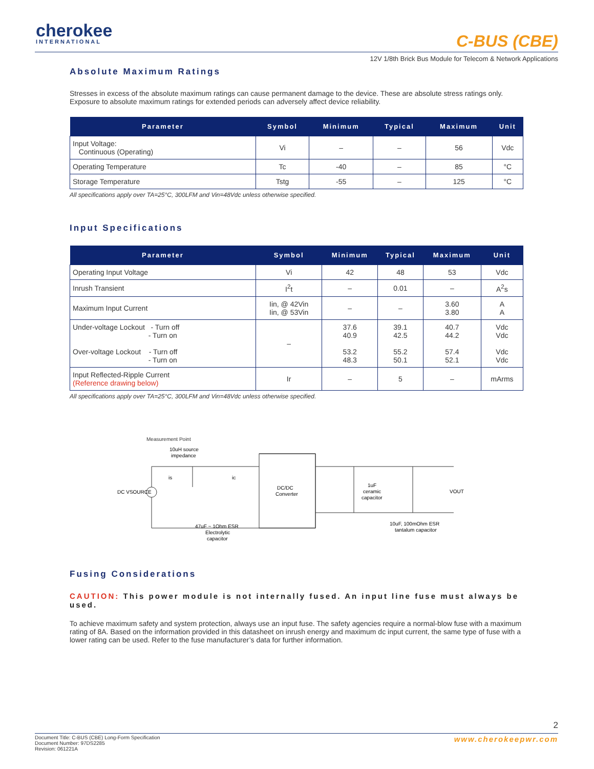cherokee
INTERNATIONAL
C-BUS (CBE)
12V 1/8th Brick Bus Module for Telecom & Network Applications
Absolute Maximum Ratings
Stresses in excess of the absolute maximum ratings can cause permanent damage to the device. These are absolute stress ratings only. Exposure to absolute maximum ratings for extended periods can adversely affect device reliability.
| Parameter | Symbol | Minimum | Typical | Maximum | Unit |
| --- | --- | --- | --- | --- | --- |
| Input Voltage: Continuous (Operating) | Vi | – | – | 56 | Vdc |
| Operating Temperature | Tc | -40 | – | 85 | °C |
| Storage Temperature | Tstg | -55 | – | 125 | °C |
All specifications apply over TA=25°C, 300LFM and Vin=48Vdc unless otherwise specified.
Input Specifications
| Parameter | Symbol | Minimum | Typical | Maximum | Unit |
| --- | --- | --- | --- | --- | --- |
| Operating Input Voltage | Vi | 42 | 48 | 53 | Vdc |
| Inrush Transient | I<sup>2</sup>t | – | 0.01 | – | A<sup>2</sup>s |
| Maximum Input Current | Iin, @ 42Vin Iin, @ 53Vin | – | – | 3.60 3.80 | A A |
| Under-voltage Lockout - Turn off - Turn on Over-voltage Lockout - Turn off - Turn on | – | 37.6 40.9 53.2 48.3 | 39.1 42.5 55.2 50.1 | 40.7 44.2 57.4 52.1 | Vdc Vdc Vdc Vdc |
| Input Reflected-Ripple Current (Reference drawing below) | Ir | – | 5 | – | mArms |
All specifications apply over TA=25°C, 300LFM and Vin=48Vdc unless otherwise specified.
10uH source
impedance
Measurement Point
DC VSOURCE
DC/DC
Converter
1uF
ceramic
capacitor
VOUT
47uF ~ 1Ohm ESR
Electrolytic
capacitor
10uF, 100mOhm ESR
tantalum capacitor
is
ic
Fusing Considerations
CAUTION: This power module is not internally fused. An input line fuse must always be used.
To achieve maximum safety and system protection, always use an input fuse. The safety agencies require a normal-blow fuse with a maximum rating of 8A. Based on the information provided in this datasheet on inrush energy and maximum dc input current, the same type of fuse with a lower rating can be used. Refer to the fuse manufacturer’s data for further information.
2
Document Title: C-BUS (CBE) Long-Form Specification
Document Number: 97DS2285
Revision: 061221A
www.cherokeepwr.com